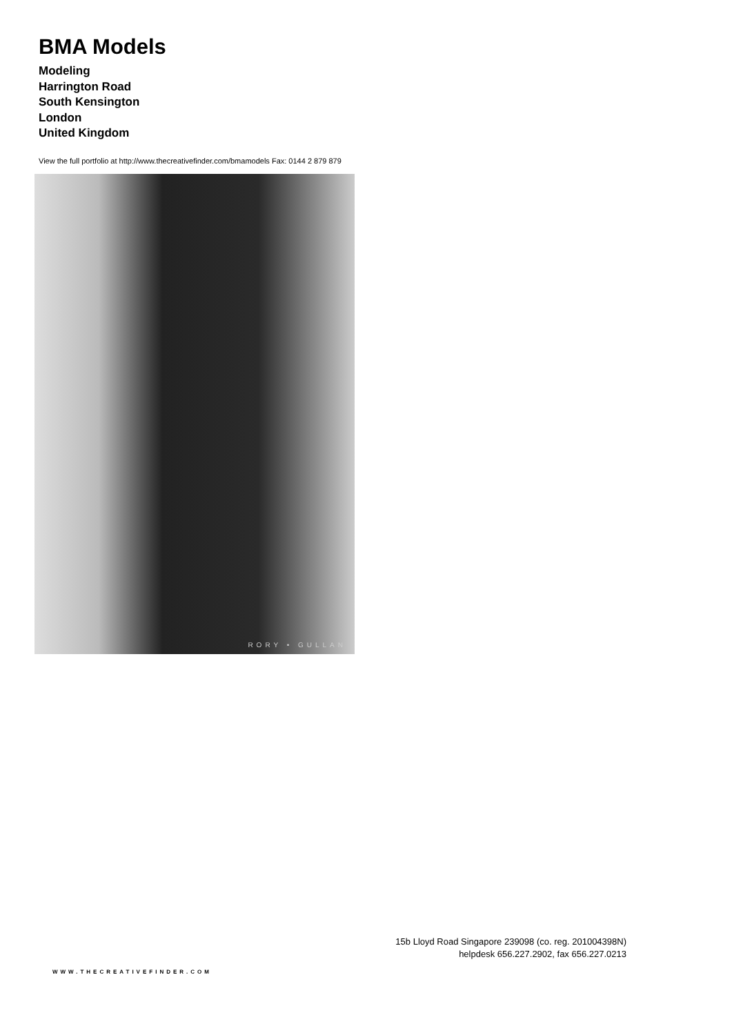BMA Models
Modeling
Harrington Road
South Kensington
London
United Kingdom
View the full portfolio at http://www.thecreativefinder.com/bmamodels Fax: 0144 2 879 879
RORY • GULLAN
15b Lloyd Road Singapore 239098 (co. reg. 201004398N)
helpdesk 656.227.2902, fax 656.227.0213
WWW.THECREATIVEFINDER.COM